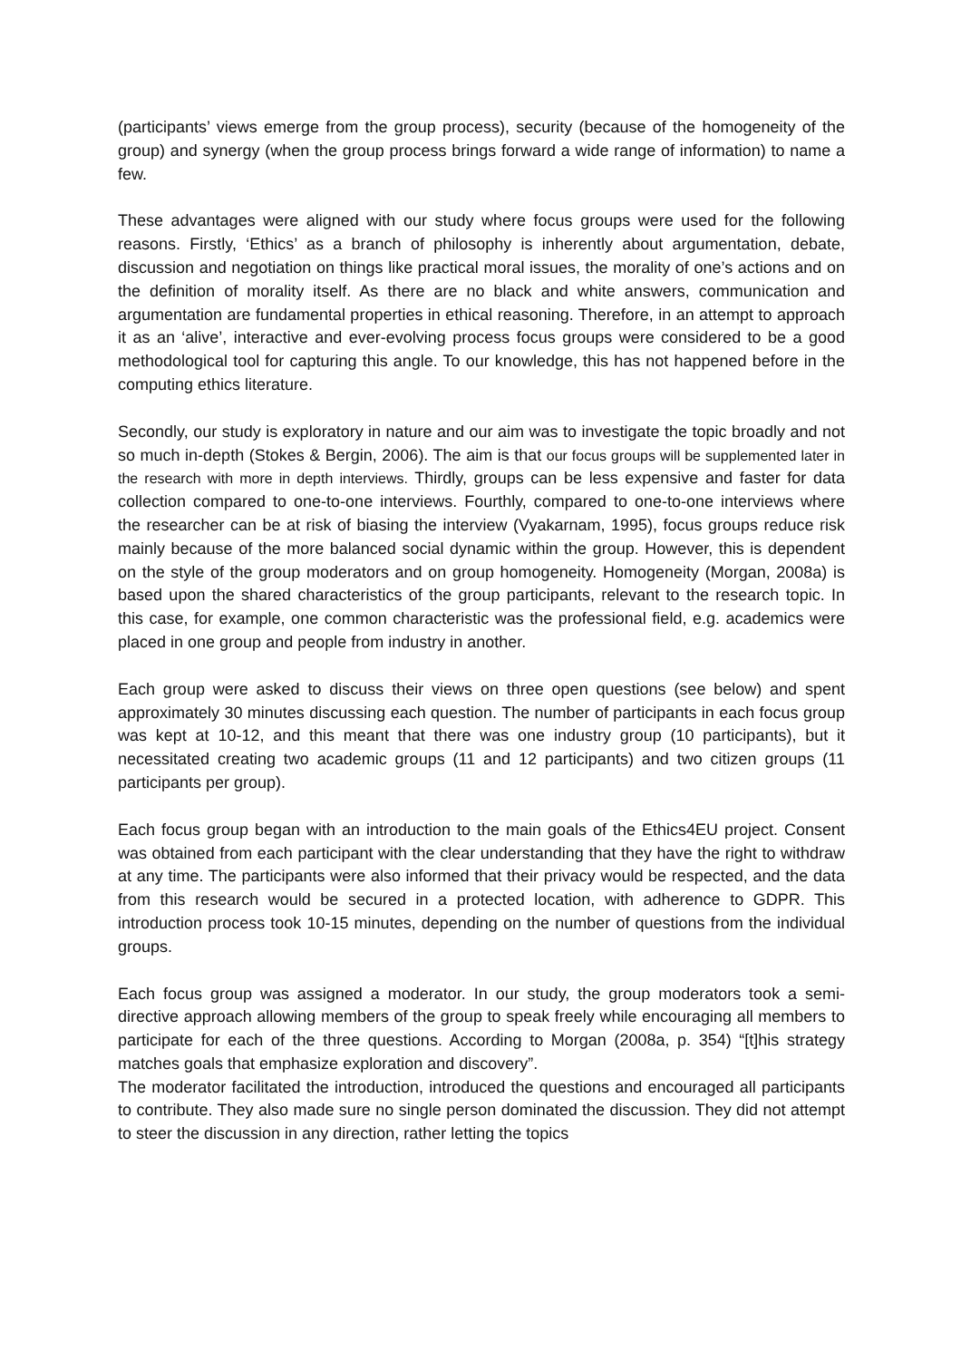(participants’ views emerge from the group process), security (because of the homogeneity of the group) and synergy (when the group process brings forward a wide range of information) to name a few.
These advantages were aligned with our study where focus groups were used for the following reasons. Firstly, ‘Ethics’ as a branch of philosophy is inherently about argumentation, debate, discussion and negotiation on things like practical moral issues, the morality of one’s actions and on the definition of morality itself. As there are no black and white answers, communication and argumentation are fundamental properties in ethical reasoning. Therefore, in an attempt to approach it as an ‘alive’, interactive and ever-evolving process focus groups were considered to be a good methodological tool for capturing this angle. To our knowledge, this has not happened before in the computing ethics literature.
Secondly, our study is exploratory in nature and our aim was to investigate the topic broadly and not so much in-depth (Stokes & Bergin, 2006). The aim is that our focus groups will be supplemented later in the research with more in depth interviews. Thirdly, groups can be less expensive and faster for data collection compared to one-to-one interviews. Fourthly, compared to one-to-one interviews where the researcher can be at risk of biasing the interview (Vyakarnam, 1995), focus groups reduce risk mainly because of the more balanced social dynamic within the group. However, this is dependent on the style of the group moderators and on group homogeneity. Homogeneity (Morgan, 2008a) is based upon the shared characteristics of the group participants, relevant to the research topic. In this case, for example, one common characteristic was the professional field, e.g. academics were placed in one group and people from industry in another.
Each group were asked to discuss their views on three open questions (see below) and spent approximately 30 minutes discussing each question. The number of participants in each focus group was kept at 10-12, and this meant that there was one industry group (10 participants), but it necessitated creating two academic groups (11 and 12 participants) and two citizen groups (11 participants per group).
Each focus group began with an introduction to the main goals of the Ethics4EU project. Consent was obtained from each participant with the clear understanding that they have the right to withdraw at any time. The participants were also informed that their privacy would be respected, and the data from this research would be secured in a protected location, with adherence to GDPR. This introduction process took 10-15 minutes, depending on the number of questions from the individual groups.
Each focus group was assigned a moderator. In our study, the group moderators took a semi-directive approach allowing members of the group to speak freely while encouraging all members to participate for each of the three questions. According to Morgan (2008a, p. 354) “[t]his strategy matches goals that emphasize exploration and discovery”.
The moderator facilitated the introduction, introduced the questions and encouraged all participants to contribute. They also made sure no single person dominated the discussion. They did not attempt to steer the discussion in any direction, rather letting the topics